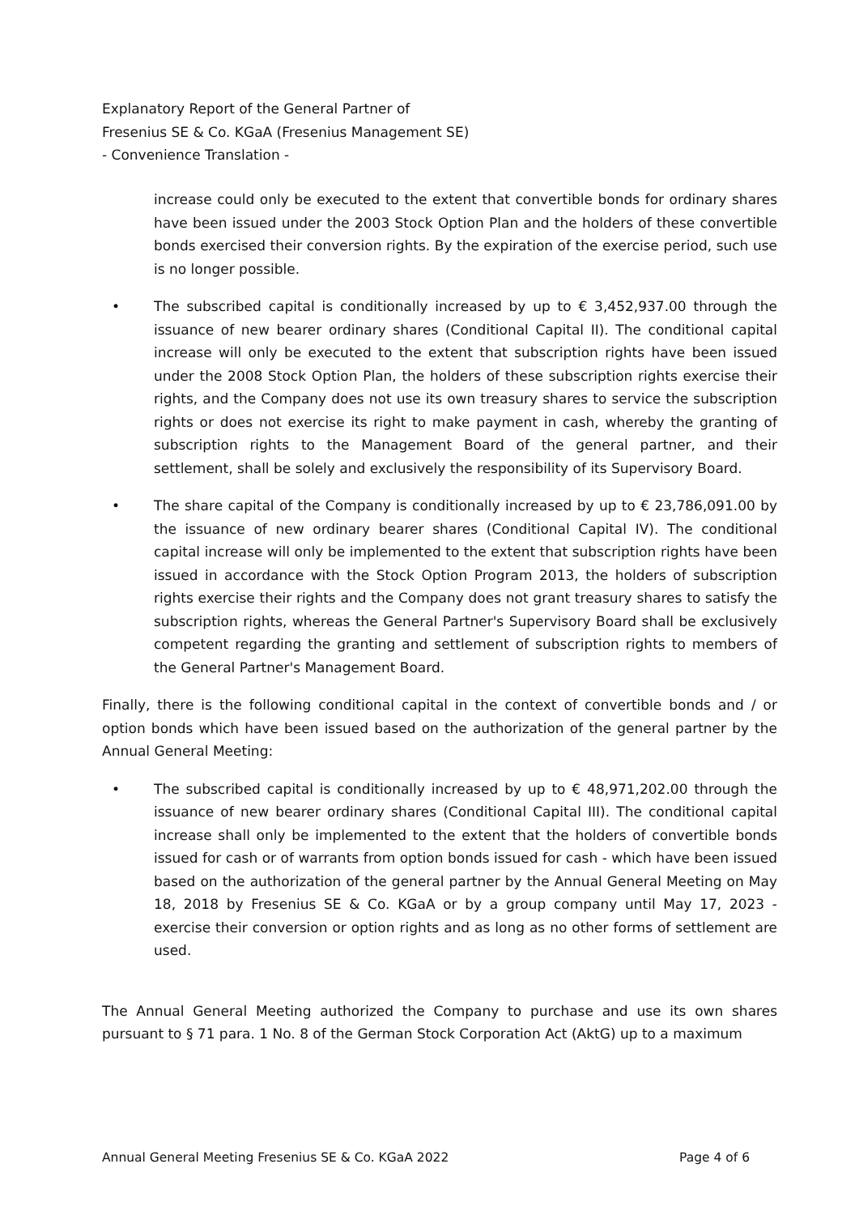Explanatory Report of the General Partner of
Fresenius SE & Co. KGaA (Fresenius Management SE)
- Convenience Translation -
increase could only be executed to the extent that convertible bonds for ordinary shares have been issued under the 2003 Stock Option Plan and the holders of these convertible bonds exercised their conversion rights. By the expiration of the exercise period, such use is no longer possible.
• The subscribed capital is conditionally increased by up to € 3,452,937.00 through the issuance of new bearer ordinary shares (Conditional Capital II). The conditional capital increase will only be executed to the extent that subscription rights have been issued under the 2008 Stock Option Plan, the holders of these subscription rights exercise their rights, and the Company does not use its own treasury shares to service the subscription rights or does not exercise its right to make payment in cash, whereby the granting of subscription rights to the Management Board of the general partner, and their settlement, shall be solely and exclusively the responsibility of its Supervisory Board.
• The share capital of the Company is conditionally increased by up to € 23,786,091.00 by the issuance of new ordinary bearer shares (Conditional Capital IV). The conditional capital increase will only be implemented to the extent that subscription rights have been issued in accordance with the Stock Option Program 2013, the holders of subscription rights exercise their rights and the Company does not grant treasury shares to satisfy the subscription rights, whereas the General Partner's Supervisory Board shall be exclusively competent regarding the granting and settlement of subscription rights to members of the General Partner's Management Board.
Finally, there is the following conditional capital in the context of convertible bonds and / or option bonds which have been issued based on the authorization of the general partner by the Annual General Meeting:
• The subscribed capital is conditionally increased by up to € 48,971,202.00 through the issuance of new bearer ordinary shares (Conditional Capital III). The conditional capital increase shall only be implemented to the extent that the holders of convertible bonds issued for cash or of warrants from option bonds issued for cash - which have been issued based on the authorization of the general partner by the Annual General Meeting on May 18, 2018 by Fresenius SE & Co. KGaA or by a group company until May 17, 2023 - exercise their conversion or option rights and as long as no other forms of settlement are used.
The Annual General Meeting authorized the Company to purchase and use its own shares pursuant to § 71 para. 1 No. 8 of the German Stock Corporation Act (AktG) up to a maximum
Annual General Meeting Fresenius SE & Co. KGaA 2022 Page 4 of 6